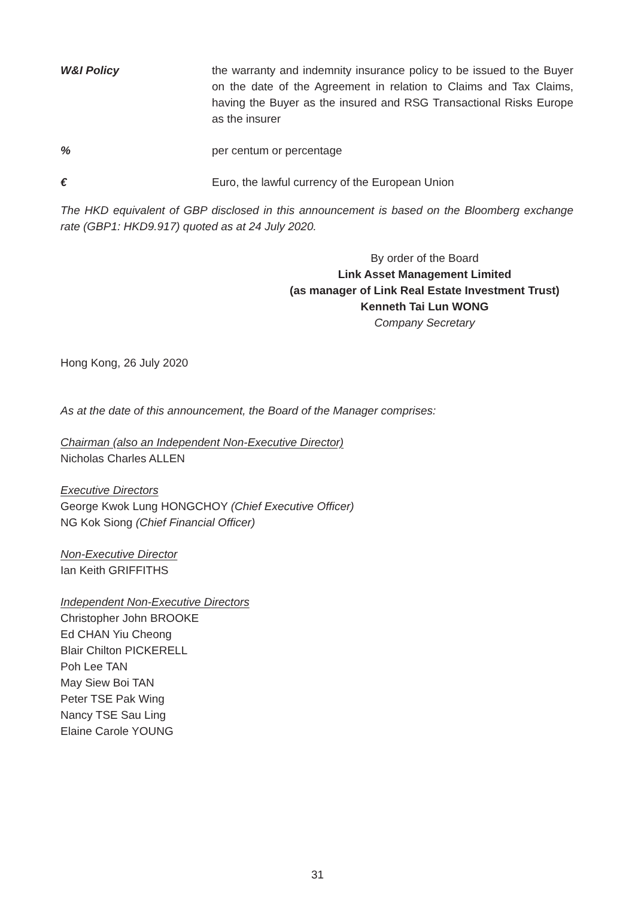W&I Policy the warranty and indemnity insurance policy to be issued to the Buyer on the date of the Agreement in relation to Claims and Tax Claims, having the Buyer as the insured and RSG Transactional Risks Europe as the insurer
% per centum or percentage
€ Euro, the lawful currency of the European Union
The HKD equivalent of GBP disclosed in this announcement is based on the Bloomberg exchange rate (GBP1: HKD9.917) quoted as at 24 July 2020.
By order of the Board
Link Asset Management Limited
(as manager of Link Real Estate Investment Trust)
Kenneth Tai Lun WONG
Company Secretary
Hong Kong, 26 July 2020
As at the date of this announcement, the Board of the Manager comprises:
Chairman (also an Independent Non-Executive Director)
Nicholas Charles ALLEN
Executive Directors
George Kwok Lung HONGCHOY (Chief Executive Officer)
NG Kok Siong (Chief Financial Officer)
Non-Executive Director
Ian Keith GRIFFITHS
Independent Non-Executive Directors
Christopher John BROOKE
Ed CHAN Yiu Cheong
Blair Chilton PICKERELL
Poh Lee TAN
May Siew Boi TAN
Peter TSE Pak Wing
Nancy TSE Sau Ling
Elaine Carole YOUNG
31